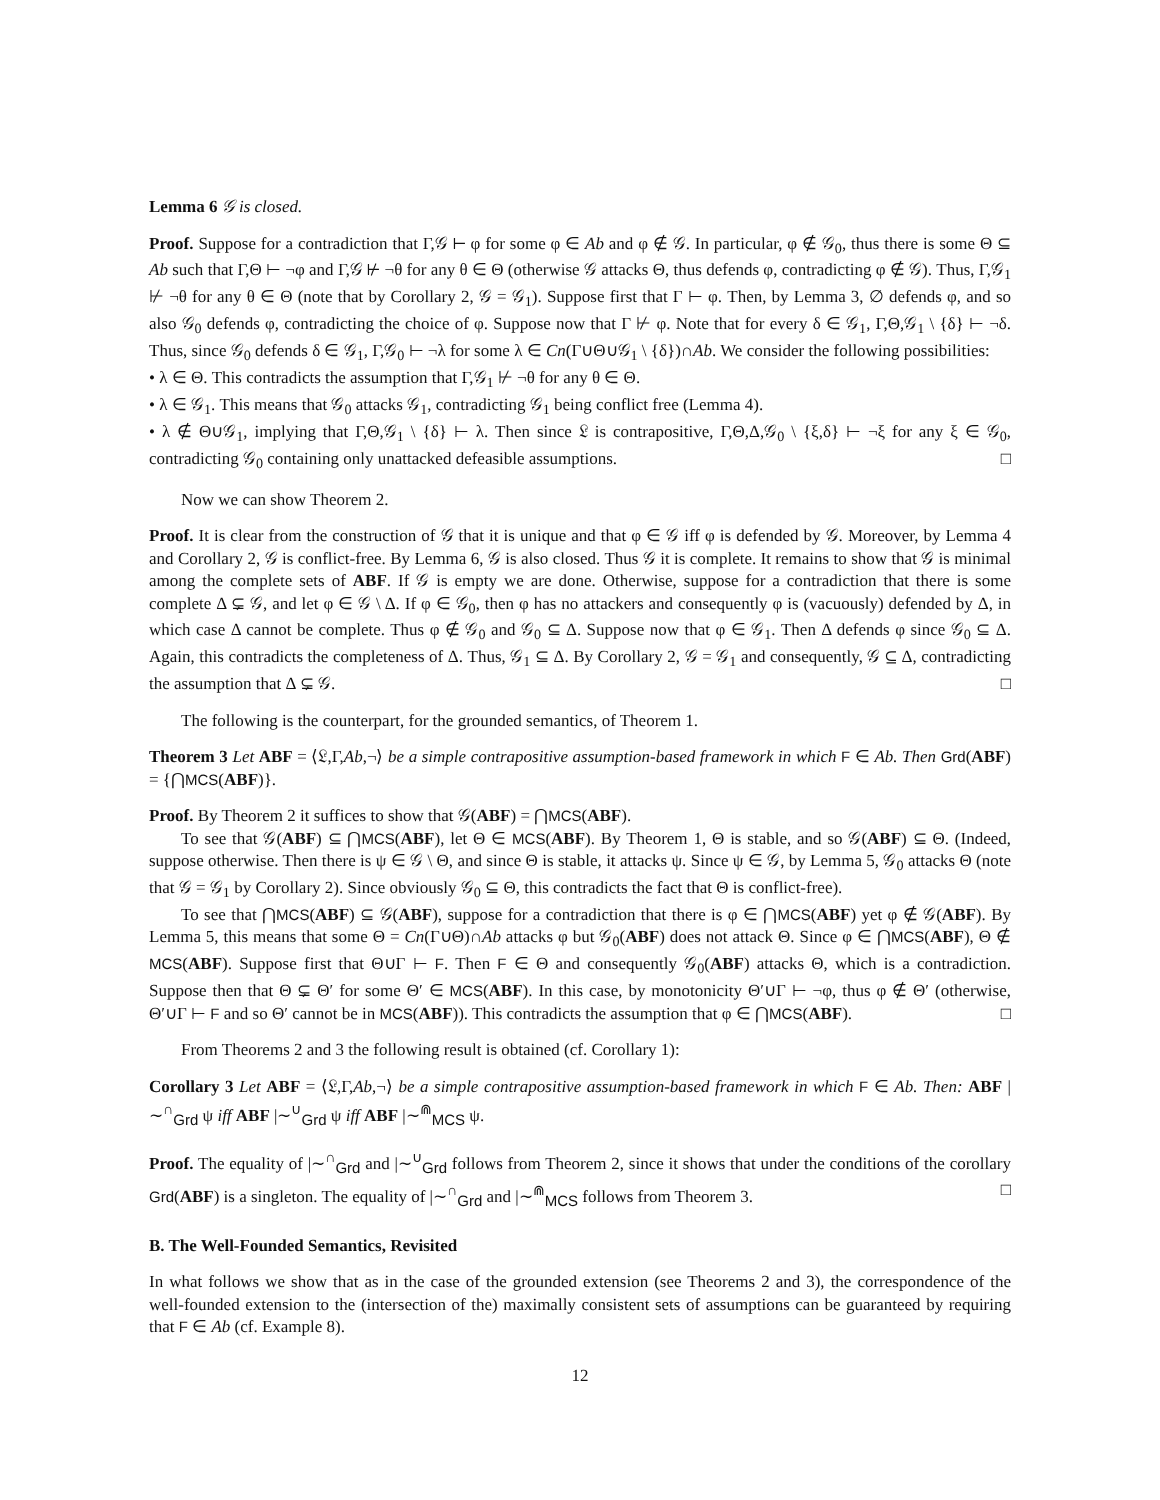Lemma 6 𝒢 is closed.
Proof. Suppose for a contradiction that Γ,𝒢 ⊢ φ for some φ ∈ Ab and φ ∉ 𝒢. In particular, φ ∉ 𝒢<sub>0</sub>, thus there is some Θ ⊆ Ab such that Γ,Θ ⊢ ¬φ and Γ,𝒢 ⊬ ¬θ for any θ ∈ Θ (otherwise 𝒢 attacks Θ, thus defends φ, contradicting φ ∉ 𝒢). Thus, Γ,𝒢<sub>1</sub> ⊬ ¬θ for any θ ∈ Θ (note that by Corollary 2, 𝒢 = 𝒢<sub>1</sub>). Suppose first that Γ ⊢ φ. Then, by Lemma 3, ∅ defends φ, and so also 𝒢<sub>0</sub> defends φ, contradicting the choice of φ. Suppose now that Γ ⊬ φ. Note that for every δ ∈ 𝒢<sub>1</sub>, Γ,Θ,𝒢<sub>1</sub> \ {δ} ⊢ ¬δ. Thus, since 𝒢<sub>0</sub> defends δ ∈ 𝒢<sub>1</sub>, Γ,𝒢<sub>0</sub> ⊢ ¬λ for some λ ∈ Cn(Γ∪Θ∪𝒢<sub>1</sub> \ {δ})∩Ab. We consider the following possibilities:
• λ ∈ Θ. This contradicts the assumption that Γ,𝒢<sub>1</sub> ⊬ ¬θ for any θ ∈ Θ.
• λ ∈ 𝒢<sub>1</sub>. This means that 𝒢<sub>0</sub> attacks 𝒢<sub>1</sub>, contradicting 𝒢<sub>1</sub> being conflict free (Lemma 4).
• λ ∉ Θ∪𝒢<sub>1</sub>, implying that Γ,Θ,𝒢<sub>1</sub> \ {δ} ⊢ λ. Then since 𝔏 is contrapositive, Γ,Θ,Δ,𝒢<sub>0</sub> \ {ξ,δ} ⊢ ¬ξ for any ξ ∈ 𝒢<sub>0</sub>, contradicting 𝒢<sub>0</sub> containing only unattacked defeasible assumptions. □
Now we can show Theorem 2.
Proof. It is clear from the construction of 𝒢 that it is unique and that φ ∈ 𝒢 iff φ is defended by 𝒢. Moreover, by Lemma 4 and Corollary 2, 𝒢 is conflict-free. By Lemma 6, 𝒢 is also closed. Thus 𝒢 it is complete. It remains to show that 𝒢 is minimal among the complete sets of ABF. If 𝒢 is empty we are done. Otherwise, suppose for a contradiction that there is some complete Δ ⊊ 𝒢, and let φ ∈ 𝒢 \ Δ. If φ ∈ 𝒢<sub>0</sub>, then φ has no attackers and consequently φ is (vacuously) defended by Δ, in which case Δ cannot be complete. Thus φ ∉ 𝒢<sub>0</sub> and 𝒢<sub>0</sub> ⊆ Δ. Suppose now that φ ∈ 𝒢<sub>1</sub>. Then Δ defends φ since 𝒢<sub>0</sub> ⊆ Δ. Again, this contradicts the completeness of Δ. Thus, 𝒢<sub>1</sub> ⊆ Δ. By Corollary 2, 𝒢 = 𝒢<sub>1</sub> and consequently, 𝒢 ⊆ Δ, contradicting the assumption that Δ ⊊ 𝒢. □
The following is the counterpart, for the grounded semantics, of Theorem 1.
Theorem 3 Let ABF = ⟨𝔏,Γ,Ab,¬⟩ be a simple contrapositive assumption-based framework in which F ∈ Ab. Then Grd(ABF) = {⋂MCS(ABF)}.
Proof. By Theorem 2 it suffices to show that 𝒢(ABF) = ⋂MCS(ABF).
To see that 𝒢(ABF) ⊆ ⋂MCS(ABF), let Θ ∈ MCS(ABF). By Theorem 1, Θ is stable, and so 𝒢(ABF) ⊆ Θ. (Indeed, suppose otherwise. Then there is ψ ∈ 𝒢 \ Θ, and since Θ is stable, it attacks ψ. Since ψ ∈ 𝒢, by Lemma 5, 𝒢<sub>0</sub> attacks Θ (note that 𝒢 = 𝒢<sub>1</sub> by Corollary 2). Since obviously 𝒢<sub>0</sub> ⊆ Θ, this contradicts the fact that Θ is conflict-free).
To see that ⋂MCS(ABF) ⊆ 𝒢(ABF), suppose for a contradiction that there is φ ∈ ⋂MCS(ABF) yet φ ∉ 𝒢(ABF). By Lemma 5, this means that some Θ = Cn(Γ∪Θ)∩Ab attacks φ but 𝒢<sub>0</sub>(ABF) does not attack Θ. Since φ ∈ ⋂MCS(ABF), Θ ∉ MCS(ABF). Suppose first that Θ∪Γ ⊢ F. Then F ∈ Θ and consequently 𝒢<sub>0</sub>(ABF) attacks Θ, which is a contradiction. Suppose then that Θ ⊊ Θ′ for some Θ′ ∈ MCS(ABF). In this case, by monotonicity Θ′∪Γ ⊢ ¬φ, thus φ ∉ Θ′ (otherwise, Θ′∪Γ ⊢ F and so Θ′ cannot be in MCS(ABF)). This contradicts the assumption that φ ∈ ⋂MCS(ABF). □
From Theorems 2 and 3 the following result is obtained (cf. Corollary 1):
Corollary 3 Let ABF = ⟨𝔏,Γ,Ab,¬⟩ be a simple contrapositive assumption-based framework in which F ∈ Ab. Then: ABF |∼<sup>∩</sup><sub>Grd</sub> ψ iff ABF |∼<sup>∪</sup><sub>Grd</sub> ψ iff ABF |∼<sup>⋒</sup><sub>MCS</sub> ψ.
Proof. The equality of |∼<sup>∩</sup><sub>Grd</sub> and |∼<sup>∪</sup><sub>Grd</sub> follows from Theorem 2, since it shows that under the conditions of the corollary Grd(ABF) is a singleton. The equality of |∼<sup>∩</sup><sub>Grd</sub> and |∼<sup>⋒</sup><sub>MCS</sub> follows from Theorem 3. □
B. The Well-Founded Semantics, Revisited
In what follows we show that as in the case of the grounded extension (see Theorems 2 and 3), the correspondence of the well-founded extension to the (intersection of the) maximally consistent sets of assumptions can be guaranteed by requiring that F ∈ Ab (cf. Example 8).
12